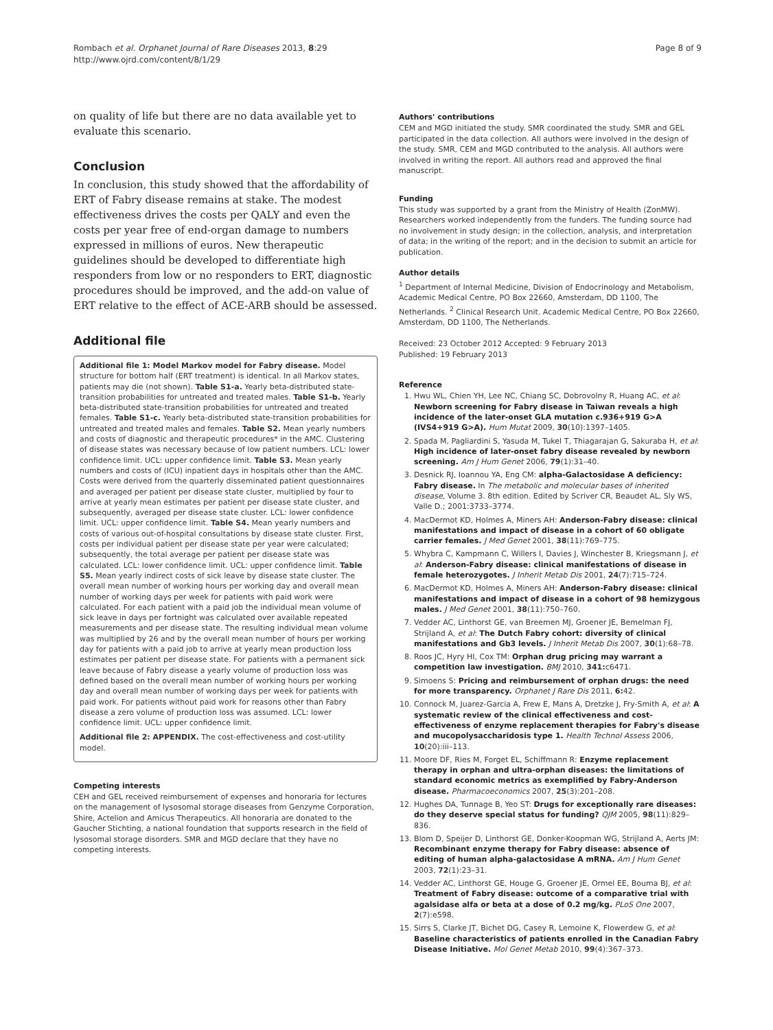Rombach et al. Orphanet Journal of Rare Diseases 2013, 8:29
http://www.ojrd.com/content/8/1/29
Page 8 of 9
on quality of life but there are no data available yet to evaluate this scenario.
Conclusion
In conclusion, this study showed that the affordability of ERT of Fabry disease remains at stake. The modest effectiveness drives the costs per QALY and even the costs per year free of end-organ damage to numbers expressed in millions of euros. New therapeutic guidelines should be developed to differentiate high responders from low or no responders to ERT, diagnostic procedures should be improved, and the add-on value of ERT relative to the effect of ACE-ARB should be assessed.
Additional file
Additional file 1: Model Markov model for Fabry disease. Model structure for bottom half (ERT treatment) is identical. In all Markov states, patients may die (not shown). Table S1-a. Yearly beta-distributed state-transition probabilities for untreated and treated males. Table S1-b. Yearly beta-distributed state-transition probabilities for untreated and treated females. Table S1-c. Yearly beta-distributed state-transition probabilities for untreated and treated males and females. Table S2. Mean yearly numbers and costs of diagnostic and therapeutic procedures* in the AMC. Clustering of disease states was necessary because of low patient numbers. LCL: lower confidence limit. UCL: upper confidence limit. Table S3. Mean yearly numbers and costs of (ICU) inpatient days in hospitals other than the AMC. Costs were derived from the quarterly disseminated patient questionnaires and averaged per patient per disease state cluster, multiplied by four to arrive at yearly mean estimates per patient per disease state cluster, and subsequently, averaged per disease state cluster. LCL: lower confidence limit. UCL: upper confidence limit. Table S4. Mean yearly numbers and costs of various out-of-hospital consultations by disease state cluster. First, costs per individual patient per disease state per year were calculated; subsequently, the total average per patient per disease state was calculated. LCL: lower confidence limit. UCL: upper confidence limit. Table S5. Mean yearly indirect costs of sick leave by disease state cluster. The overall mean number of working hours per working day and overall mean number of working days per week for patients with paid work were calculated. For each patient with a paid job the individual mean volume of sick leave in days per fortnight was calculated over available repeated measurements and per disease state. The resulting individual mean volume was multiplied by 26 and by the overall mean number of hours per working day for patients with a paid job to arrive at yearly mean production loss estimates per patient per disease state. For patients with a permanent sick leave because of Fabry disease a yearly volume of production loss was defined based on the overall mean number of working hours per working day and overall mean number of working days per week for patients with paid work. For patients without paid work for reasons other than Fabry disease a zero volume of production loss was assumed. LCL: lower confidence limit. UCL: upper confidence limit.
Additional file 2: APPENDIX. The cost-effectiveness and cost-utility model.
Competing interests
CEH and GEL received reimbursement of expenses and honoraria for lectures on the management of lysosomal storage diseases from Genzyme Corporation, Shire, Actelion and Amicus Therapeutics. All honoraria are donated to the Gaucher Stichting, a national foundation that supports research in the field of lysosomal storage disorders. SMR and MGD declare that they have no competing interests.
Authors' contributions
CEM and MGD initiated the study. SMR coordinated the study. SMR and GEL participated in the data collection. All authors were involved in the design of the study. SMR, CEM and MGD contributed to the analysis. All authors were involved in writing the report. All authors read and approved the final manuscript.
Funding
This study was supported by a grant from the Ministry of Health (ZonMW). Researchers worked independently from the funders. The funding source had no involvement in study design; in the collection, analysis, and interpretation of data; in the writing of the report; and in the decision to submit an article for publication.
Author details
<sup>1</sup> Department of Internal Medicine, Division of Endocrinology and Metabolism, Academic Medical Centre, PO Box 22660, Amsterdam, DD 1100, The Netherlands. <sup>2</sup> Clinical Research Unit. Academic Medical Centre, PO Box 22660, Amsterdam, DD 1100, The Netherlands.
Received: 23 October 2012 Accepted: 9 February 2013
Published: 19 February 2013
Reference
1. Hwu WL, Chien YH, Lee NC, Chiang SC, Dobrovolny R, Huang AC, et al: Newborn screening for Fabry disease in Taiwan reveals a high incidence of the later-onset GLA mutation c.936+919 G>A (IVS4+919 G>A). Hum Mutat 2009, 30(10):1397–1405.
2. Spada M, Pagliardini S, Yasuda M, Tukel T, Thiagarajan G, Sakuraba H, et al: High incidence of later-onset fabry disease revealed by newborn screening. Am J Hum Genet 2006, 79(1):31–40.
3. Desnick RJ, Ioannou YA, Eng CM: alpha-Galactosidase A deficiency: Fabry disease. In The metabolic and molecular bases of inherited disease, Volume 3. 8th edition. Edited by Scriver CR, Beaudet AL, Sly WS, Valle D.; 2001:3733–3774.
4. MacDermot KD, Holmes A, Miners AH: Anderson-Fabry disease: clinical manifestations and impact of disease in a cohort of 60 obligate carrier females. J Med Genet 2001, 38(11):769–775.
5. Whybra C, Kampmann C, Willers I, Davies J, Winchester B, Kriegsmann J, et al: Anderson-Fabry disease: clinical manifestations of disease in female heterozygotes. J Inherit Metab Dis 2001, 24(7):715–724.
6. MacDermot KD, Holmes A, Miners AH: Anderson-Fabry disease: clinical manifestations and impact of disease in a cohort of 98 hemizygous males. J Med Genet 2001, 38(11):750–760.
7. Vedder AC, Linthorst GE, van Breemen MJ, Groener JE, Bemelman FJ, Strijland A, et al: The Dutch Fabry cohort: diversity of clinical manifestations and Gb3 levels. J Inherit Metab Dis 2007, 30(1):68–78.
8. Roos JC, Hyry HI, Cox TM: Orphan drug pricing may warrant a competition law investigation. BMJ 2010, 341: c6471.
9. Simoens S: Pricing and reimbursement of orphan drugs: the need for more transparency. Orphanet J Rare Dis 2011, 6: 42.
10. Connock M, Juarez-Garcia A, Frew E, Mans A, Dretzke J, Fry-Smith A, et al: A systematic review of the clinical effectiveness and cost-effectiveness of enzyme replacement therapies for Fabry's disease and mucopolysaccharidosis type 1. Health Technol Assess 2006, 10(20):iii–113.
11. Moore DF, Ries M, Forget EL, Schiffmann R: Enzyme replacement therapy in orphan and ultra-orphan diseases: the limitations of standard economic metrics as exemplified by Fabry-Anderson disease. Pharmacoeconomics 2007, 25(3):201–208.
12. Hughes DA, Tunnage B, Yeo ST: Drugs for exceptionally rare diseases: do they deserve special status for funding? QJM 2005, 98(11):829–836.
13. Blom D, Speijer D, Linthorst GE, Donker-Koopman WG, Strijland A, Aerts JM: Recombinant enzyme therapy for Fabry disease: absence of editing of human alpha-galactosidase A mRNA. Am J Hum Genet 2003, 72(1):23–31.
14. Vedder AC, Linthorst GE, Houge G, Groener JE, Ormel EE, Bouma BJ, et al: Treatment of Fabry disease: outcome of a comparative trial with agalsidase alfa or beta at a dose of 0.2 mg/kg. PLoS One 2007, 2(7):e598.
15. Sirrs S, Clarke JT, Bichet DG, Casey R, Lemoine K, Flowerdew G, et al: Baseline characteristics of patients enrolled in the Canadian Fabry Disease Initiative. Mol Genet Metab 2010, 99(4):367–373.